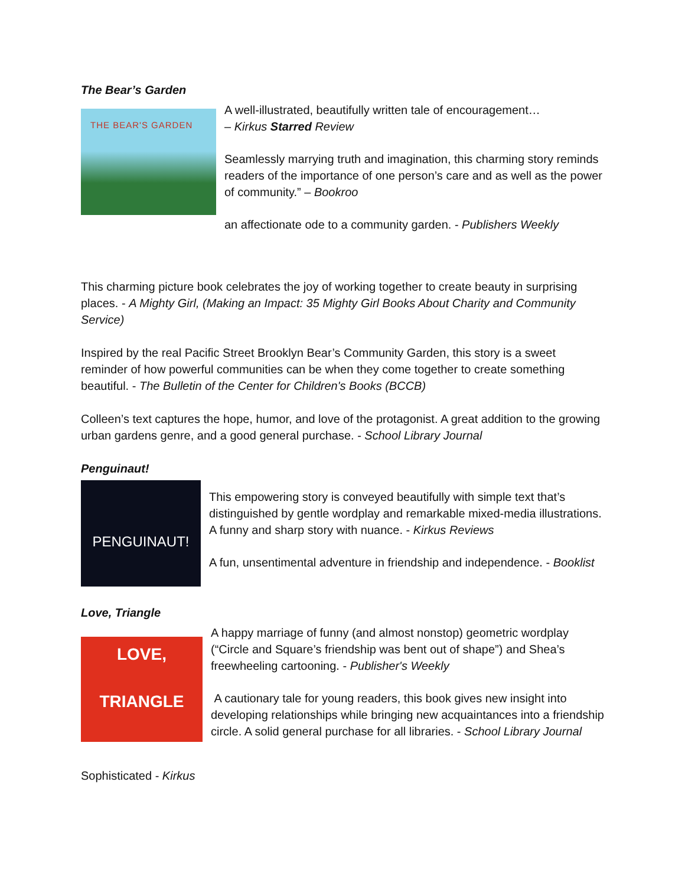The Bear’s Garden
THE BEAR'S GARDEN
A well-illustrated, beautifully written tale of encouragement…
– Kirkus Starred Review
Seamlessly marrying truth and imagination, this charming story reminds readers of the importance of one person’s care and as well as the power of community.” – Bookroo
an affectionate ode to a community garden. - Publishers Weekly
This charming picture book celebrates the joy of working together to create beauty in surprising places. - A Mighty Girl, (Making an Impact: 35 Mighty Girl Books About Charity and Community Service)
Inspired by the real Pacific Street Brooklyn Bear’s Community Garden, this story is a sweet reminder of how powerful communities can be when they come together to create something beautiful. - The Bulletin of the Center for Children's Books (BCCB)
Colleen’s text captures the hope, humor, and love of the protagonist. A great addition to the growing urban gardens genre, and a good general purchase. - School Library Journal
Penguinaut!
PENGUINAUT!
This empowering story is conveyed beautifully with simple text that’s distinguished by gentle wordplay and remarkable mixed-media illustrations. A funny and sharp story with nuance. - Kirkus Reviews
A fun, unsentimental adventure in friendship and independence. - Booklist
Love, Triangle
LOVE,
TRIANGLE
A happy marriage of funny (and almost nonstop) geometric wordplay (“Circle and Square’s friendship was bent out of shape”) and Shea’s freewheeling cartooning. - Publisher's Weekly
A cautionary tale for young readers, this book gives new insight into developing relationships while bringing new acquaintances into a friendship circle. A solid general purchase for all libraries. - School Library Journal
Sophisticated - Kirkus